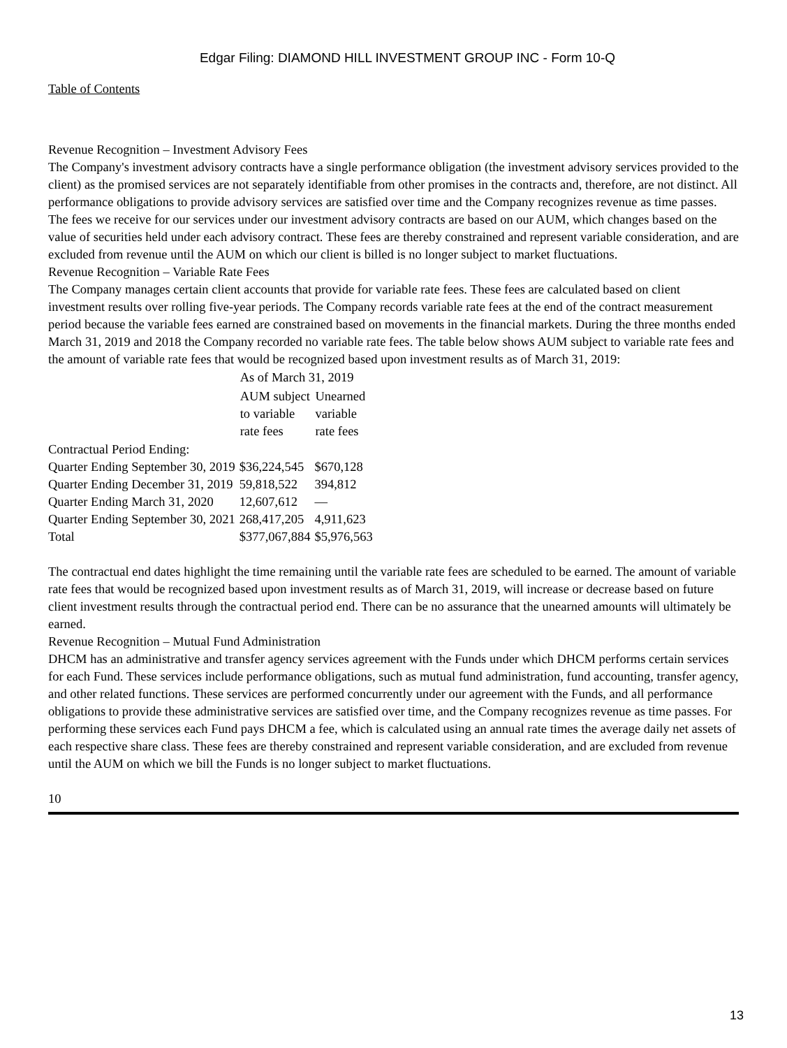Edgar Filing: DIAMOND HILL INVESTMENT GROUP INC - Form 10-Q
Table of Contents
Revenue Recognition – Investment Advisory Fees
The Company's investment advisory contracts have a single performance obligation (the investment advisory services provided to the client) as the promised services are not separately identifiable from other promises in the contracts and, therefore, are not distinct. All performance obligations to provide advisory services are satisfied over time and the Company recognizes revenue as time passes.
The fees we receive for our services under our investment advisory contracts are based on our AUM, which changes based on the value of securities held under each advisory contract. These fees are thereby constrained and represent variable consideration, and are excluded from revenue until the AUM on which our client is billed is no longer subject to market fluctuations.
Revenue Recognition – Variable Rate Fees
The Company manages certain client accounts that provide for variable rate fees. These fees are calculated based on client investment results over rolling five-year periods. The Company records variable rate fees at the end of the contract measurement period because the variable fees earned are constrained based on movements in the financial markets. During the three months ended March 31, 2019 and 2018 the Company recorded no variable rate fees. The table below shows AUM subject to variable rate fees and the amount of variable rate fees that would be recognized based upon investment results as of March 31, 2019:
| | As of March 31, 2019 | |
| --- | --- | --- |
| | AUM subject to variable rate fees | Unearned variable rate fees |
| Contractual Period Ending: | | |
| Quarter Ending September 30, 2019 | $36,224,545 | $670,128 |
| Quarter Ending December 31, 2019 | 59,818,522 | 394,812 |
| Quarter Ending March 31, 2020 | 12,607,612 | — |
| Quarter Ending September 30, 2021 | 268,417,205 | 4,911,623 |
| Total | $377,067,884 | $5,976,563 |
The contractual end dates highlight the time remaining until the variable rate fees are scheduled to be earned. The amount of variable rate fees that would be recognized based upon investment results as of March 31, 2019, will increase or decrease based on future client investment results through the contractual period end. There can be no assurance that the unearned amounts will ultimately be earned.
Revenue Recognition – Mutual Fund Administration
DHCM has an administrative and transfer agency services agreement with the Funds under which DHCM performs certain services for each Fund. These services include performance obligations, such as mutual fund administration, fund accounting, transfer agency, and other related functions. These services are performed concurrently under our agreement with the Funds, and all performance obligations to provide these administrative services are satisfied over time, and the Company recognizes revenue as time passes. For performing these services each Fund pays DHCM a fee, which is calculated using an annual rate times the average daily net assets of each respective share class. These fees are thereby constrained and represent variable consideration, and are excluded from revenue until the AUM on which we bill the Funds is no longer subject to market fluctuations.
10
13